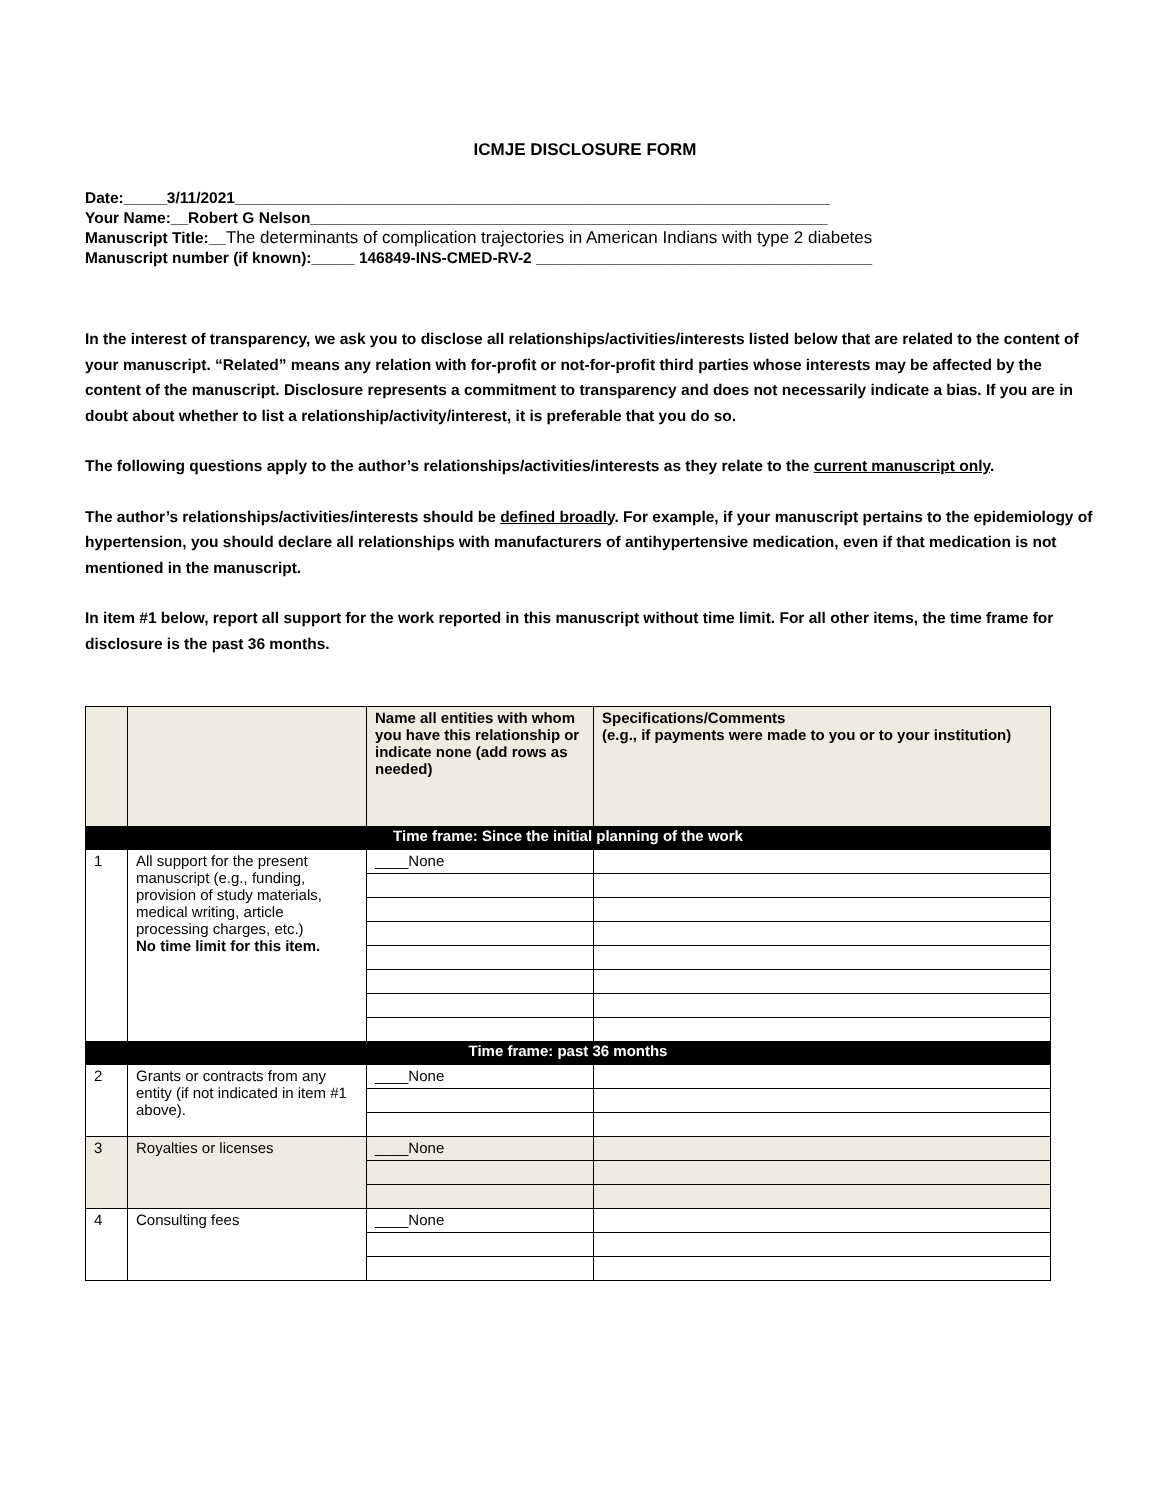ICMJE DISCLOSURE FORM
Date:_____3/11/2021_____________________________________________________________________
Your Name:__Robert G Nelson____________________________________________________________
Manuscript Title:__The determinants of complication trajectories in American Indians with type 2 diabetes
Manuscript number (if known):_____ 146849-INS-CMED-RV-2 _______________________________________
In the interest of transparency, we ask you to disclose all relationships/activities/interests listed below that are related to the content of your manuscript. “Related” means any relation with for-profit or not-for-profit third parties whose interests may be affected by the content of the manuscript. Disclosure represents a commitment to transparency and does not necessarily indicate a bias. If you are in doubt about whether to list a relationship/activity/interest, it is preferable that you do so.
The following questions apply to the author’s relationships/activities/interests as they relate to the current manuscript only.
The author’s relationships/activities/interests should be defined broadly. For example, if your manuscript pertains to the epidemiology of hypertension, you should declare all relationships with manufacturers of antihypertensive medication, even if that medication is not mentioned in the manuscript.
In item #1 below, report all support for the work reported in this manuscript without time limit. For all other items, the time frame for disclosure is the past 36 months.
| | | Name all entities with whom you have this relationship or indicate none (add rows as needed) | Specifications/Comments (e.g., if payments were made to you or to your institution) |
| --- | --- | --- | --- |
| Time frame: Since the initial planning of the work | | | |
| 1 | All support for the present manuscript (e.g., funding, provision of study materials, medical writing, article processing charges, etc.) No time limit for this item. | ____None | |
| Time frame: past 36 months | | | |
| 2 | Grants or contracts from any entity (if not indicated in item #1 above). | ____None | |
| 3 | Royalties or licenses | ____None | |
| 4 | Consulting fees | ____None | |